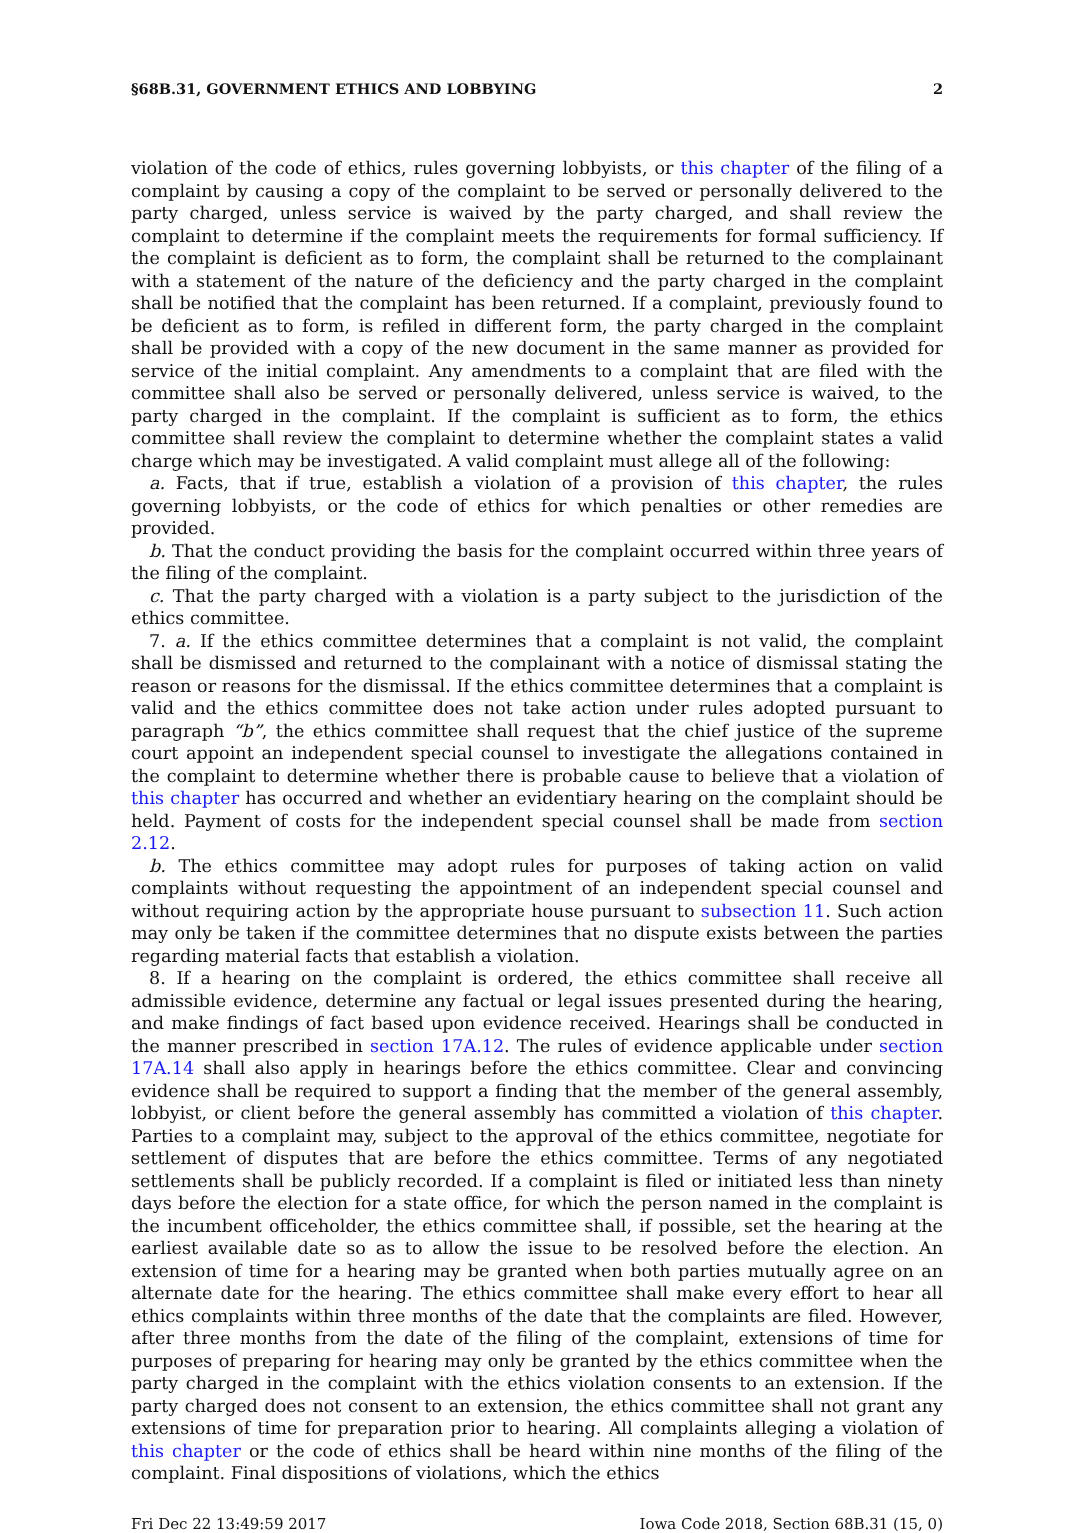§68B.31, GOVERNMENT ETHICS AND LOBBYING 2
violation of the code of ethics, rules governing lobbyists, or this chapter of the filing of a complaint by causing a copy of the complaint to be served or personally delivered to the party charged, unless service is waived by the party charged, and shall review the complaint to determine if the complaint meets the requirements for formal sufficiency. If the complaint is deficient as to form, the complaint shall be returned to the complainant with a statement of the nature of the deficiency and the party charged in the complaint shall be notified that the complaint has been returned. If a complaint, previously found to be deficient as to form, is refiled in different form, the party charged in the complaint shall be provided with a copy of the new document in the same manner as provided for service of the initial complaint. Any amendments to a complaint that are filed with the committee shall also be served or personally delivered, unless service is waived, to the party charged in the complaint. If the complaint is sufficient as to form, the ethics committee shall review the complaint to determine whether the complaint states a valid charge which may be investigated. A valid complaint must allege all of the following:
a. Facts, that if true, establish a violation of a provision of this chapter, the rules governing lobbyists, or the code of ethics for which penalties or other remedies are provided.
b. That the conduct providing the basis for the complaint occurred within three years of the filing of the complaint.
c. That the party charged with a violation is a party subject to the jurisdiction of the ethics committee.
7. a. If the ethics committee determines that a complaint is not valid, the complaint shall be dismissed and returned to the complainant with a notice of dismissal stating the reason or reasons for the dismissal. If the ethics committee determines that a complaint is valid and the ethics committee does not take action under rules adopted pursuant to paragraph “b”, the ethics committee shall request that the chief justice of the supreme court appoint an independent special counsel to investigate the allegations contained in the complaint to determine whether there is probable cause to believe that a violation of this chapter has occurred and whether an evidentiary hearing on the complaint should be held. Payment of costs for the independent special counsel shall be made from section 2.12.
b. The ethics committee may adopt rules for purposes of taking action on valid complaints without requesting the appointment of an independent special counsel and without requiring action by the appropriate house pursuant to subsection 11. Such action may only be taken if the committee determines that no dispute exists between the parties regarding material facts that establish a violation.
8. If a hearing on the complaint is ordered, the ethics committee shall receive all admissible evidence, determine any factual or legal issues presented during the hearing, and make findings of fact based upon evidence received. Hearings shall be conducted in the manner prescribed in section 17A.12. The rules of evidence applicable under section 17A.14 shall also apply in hearings before the ethics committee. Clear and convincing evidence shall be required to support a finding that the member of the general assembly, lobbyist, or client before the general assembly has committed a violation of this chapter. Parties to a complaint may, subject to the approval of the ethics committee, negotiate for settlement of disputes that are before the ethics committee. Terms of any negotiated settlements shall be publicly recorded. If a complaint is filed or initiated less than ninety days before the election for a state office, for which the person named in the complaint is the incumbent officeholder, the ethics committee shall, if possible, set the hearing at the earliest available date so as to allow the issue to be resolved before the election. An extension of time for a hearing may be granted when both parties mutually agree on an alternate date for the hearing. The ethics committee shall make every effort to hear all ethics complaints within three months of the date that the complaints are filed. However, after three months from the date of the filing of the complaint, extensions of time for purposes of preparing for hearing may only be granted by the ethics committee when the party charged in the complaint with the ethics violation consents to an extension. If the party charged does not consent to an extension, the ethics committee shall not grant any extensions of time for preparation prior to hearing. All complaints alleging a violation of this chapter or the code of ethics shall be heard within nine months of the filing of the complaint. Final dispositions of violations, which the ethics
Fri Dec 22 13:49:59 2017 Iowa Code 2018, Section 68B.31 (15, 0)